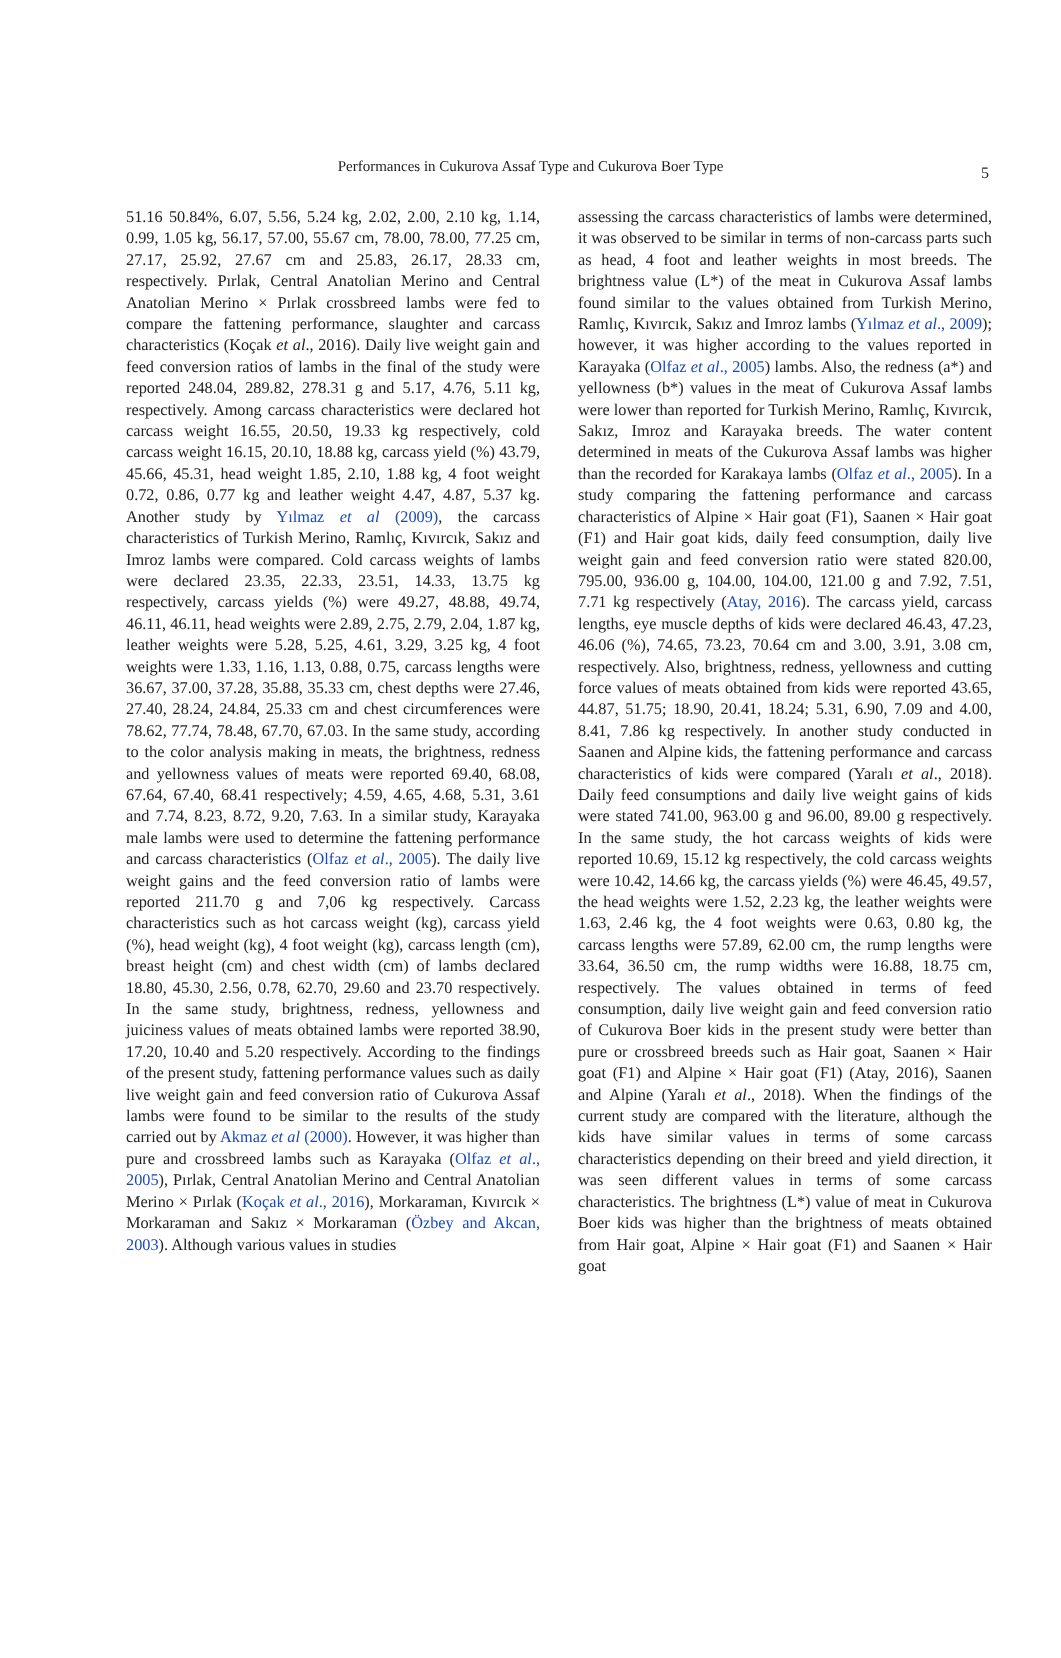Performances in Cukurova Assaf Type and Cukurova Boer Type 5
51.16 50.84%, 6.07, 5.56, 5.24 kg, 2.02, 2.00, 2.10 kg, 1.14, 0.99, 1.05 kg, 56.17, 57.00, 55.67 cm, 78.00, 78.00, 77.25 cm, 27.17, 25.92, 27.67 cm and 25.83, 26.17, 28.33 cm, respectively. Pırlak, Central Anatolian Merino and Central Anatolian Merino × Pırlak crossbreed lambs were fed to compare the fattening performance, slaughter and carcass characteristics (Koçak et al., 2016). Daily live weight gain and feed conversion ratios of lambs in the final of the study were reported 248.04, 289.82, 278.31 g and 5.17, 4.76, 5.11 kg, respectively. Among carcass characteristics were declared hot carcass weight 16.55, 20.50, 19.33 kg respectively, cold carcass weight 16.15, 20.10, 18.88 kg, carcass yield (%) 43.79, 45.66, 45.31, head weight 1.85, 2.10, 1.88 kg, 4 foot weight 0.72, 0.86, 0.77 kg and leather weight 4.47, 4.87, 5.37 kg. Another study by Yılmaz et al (2009), the carcass characteristics of Turkish Merino, Ramlıç, Kıvırcık, Sakız and Imroz lambs were compared. Cold carcass weights of lambs were declared 23.35, 22.33, 23.51, 14.33, 13.75 kg respectively, carcass yields (%) were 49.27, 48.88, 49.74, 46.11, 46.11, head weights were 2.89, 2.75, 2.79, 2.04, 1.87 kg, leather weights were 5.28, 5.25, 4.61, 3.29, 3.25 kg, 4 foot weights were 1.33, 1.16, 1.13, 0.88, 0.75, carcass lengths were 36.67, 37.00, 37.28, 35.88, 35.33 cm, chest depths were 27.46, 27.40, 28.24, 24.84, 25.33 cm and chest circumferences were 78.62, 77.74, 78.48, 67.70, 67.03. In the same study, according to the color analysis making in meats, the brightness, redness and yellowness values of meats were reported 69.40, 68.08, 67.64, 67.40, 68.41 respectively; 4.59, 4.65, 4.68, 5.31, 3.61 and 7.74, 8.23, 8.72, 9.20, 7.63. In a similar study, Karayaka male lambs were used to determine the fattening performance and carcass characteristics (Olfaz et al., 2005). The daily live weight gains and the feed conversion ratio of lambs were reported 211.70 g and 7,06 kg respectively. Carcass characteristics such as hot carcass weight (kg), carcass yield (%), head weight (kg), 4 foot weight (kg), carcass length (cm), breast height (cm) and chest width (cm) of lambs declared 18.80, 45.30, 2.56, 0.78, 62.70, 29.60 and 23.70 respectively. In the same study, brightness, redness, yellowness and juiciness values of meats obtained lambs were reported 38.90, 17.20, 10.40 and 5.20 respectively. According to the findings of the present study, fattening performance values such as daily live weight gain and feed conversion ratio of Cukurova Assaf lambs were found to be similar to the results of the study carried out by Akmaz et al (2000). However, it was higher than pure and crossbreed lambs such as Karayaka (Olfaz et al., 2005), Pırlak, Central Anatolian Merino and Central Anatolian Merino × Pırlak (Koçak et al., 2016), Morkaraman, Kıvırcık × Morkaraman and Sakız × Morkaraman (Özbey and Akcan, 2003). Although various values in studies
assessing the carcass characteristics of lambs were determined, it was observed to be similar in terms of non-carcass parts such as head, 4 foot and leather weights in most breeds. The brightness value (L*) of the meat in Cukurova Assaf lambs found similar to the values obtained from Turkish Merino, Ramlıç, Kıvırcık, Sakız and Imroz lambs (Yılmaz et al., 2009); however, it was higher according to the values reported in Karayaka (Olfaz et al., 2005) lambs. Also, the redness (a*) and yellowness (b*) values in the meat of Cukurova Assaf lambs were lower than reported for Turkish Merino, Ramlıç, Kıvırcık, Sakız, Imroz and Karayaka breeds. The water content determined in meats of the Cukurova Assaf lambs was higher than the recorded for Karakaya lambs (Olfaz et al., 2005). In a study comparing the fattening performance and carcass characteristics of Alpine × Hair goat (F1), Saanen × Hair goat (F1) and Hair goat kids, daily feed consumption, daily live weight gain and feed conversion ratio were stated 820.00, 795.00, 936.00 g, 104.00, 104.00, 121.00 g and 7.92, 7.51, 7.71 kg respectively (Atay, 2016). The carcass yield, carcass lengths, eye muscle depths of kids were declared 46.43, 47.23, 46.06 (%), 74.65, 73.23, 70.64 cm and 3.00, 3.91, 3.08 cm, respectively. Also, brightness, redness, yellowness and cutting force values of meats obtained from kids were reported 43.65, 44.87, 51.75; 18.90, 20.41, 18.24; 5.31, 6.90, 7.09 and 4.00, 8.41, 7.86 kg respectively. In another study conducted in Saanen and Alpine kids, the fattening performance and carcass characteristics of kids were compared (Yaralı et al., 2018). Daily feed consumptions and daily live weight gains of kids were stated 741.00, 963.00 g and 96.00, 89.00 g respectively. In the same study, the hot carcass weights of kids were reported 10.69, 15.12 kg respectively, the cold carcass weights were 10.42, 14.66 kg, the carcass yields (%) were 46.45, 49.57, the head weights were 1.52, 2.23 kg, the leather weights were 1.63, 2.46 kg, the 4 foot weights were 0.63, 0.80 kg, the carcass lengths were 57.89, 62.00 cm, the rump lengths were 33.64, 36.50 cm, the rump widths were 16.88, 18.75 cm, respectively. The values obtained in terms of feed consumption, daily live weight gain and feed conversion ratio of Cukurova Boer kids in the present study were better than pure or crossbreed breeds such as Hair goat, Saanen × Hair goat (F1) and Alpine × Hair goat (F1) (Atay, 2016), Saanen and Alpine (Yaralı et al., 2018). When the findings of the current study are compared with the literature, although the kids have similar values in terms of some carcass characteristics depending on their breed and yield direction, it was seen different values in terms of some carcass characteristics. The brightness (L*) value of meat in Cukurova Boer kids was higher than the brightness of meats obtained from Hair goat, Alpine × Hair goat (F1) and Saanen × Hair goat